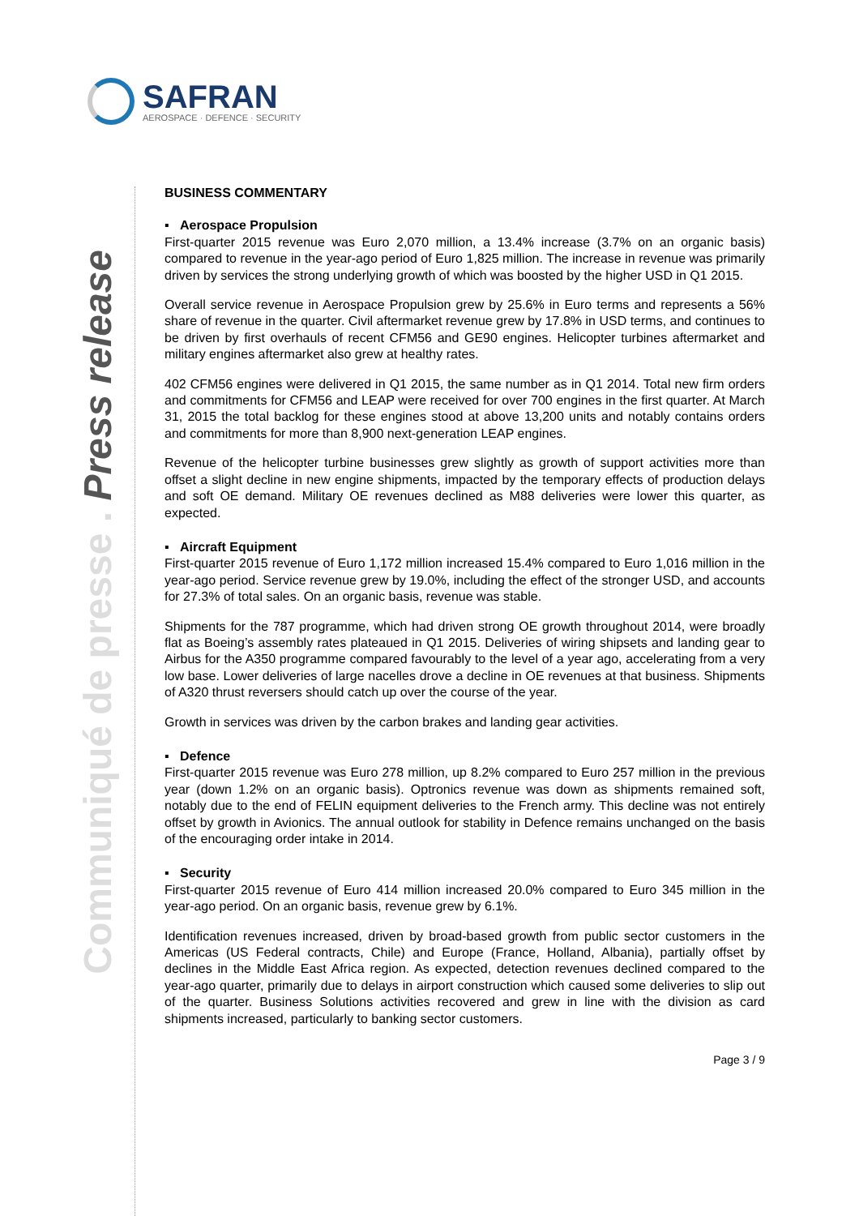SAFRAN
AEROSPACE · DEFENCE · SECURITY
Communiqué de presse . Press release
BUSINESS COMMENTARY
▪ Aerospace Propulsion
First-quarter 2015 revenue was Euro 2,070 million, a 13.4% increase (3.7% on an organic basis) compared to revenue in the year-ago period of Euro 1,825 million. The increase in revenue was primarily driven by services the strong underlying growth of which was boosted by the higher USD in Q1 2015.
Overall service revenue in Aerospace Propulsion grew by 25.6% in Euro terms and represents a 56% share of revenue in the quarter. Civil aftermarket revenue grew by 17.8% in USD terms, and continues to be driven by first overhauls of recent CFM56 and GE90 engines. Helicopter turbines aftermarket and military engines aftermarket also grew at healthy rates.
402 CFM56 engines were delivered in Q1 2015, the same number as in Q1 2014. Total new firm orders and commitments for CFM56 and LEAP were received for over 700 engines in the first quarter. At March 31, 2015 the total backlog for these engines stood at above 13,200 units and notably contains orders and commitments for more than 8,900 next-generation LEAP engines.
Revenue of the helicopter turbine businesses grew slightly as growth of support activities more than offset a slight decline in new engine shipments, impacted by the temporary effects of production delays and soft OE demand. Military OE revenues declined as M88 deliveries were lower this quarter, as expected.
▪ Aircraft Equipment
First-quarter 2015 revenue of Euro 1,172 million increased 15.4% compared to Euro 1,016 million in the year-ago period. Service revenue grew by 19.0%, including the effect of the stronger USD, and accounts for 27.3% of total sales. On an organic basis, revenue was stable.
Shipments for the 787 programme, which had driven strong OE growth throughout 2014, were broadly flat as Boeing’s assembly rates plateaued in Q1 2015. Deliveries of wiring shipsets and landing gear to Airbus for the A350 programme compared favourably to the level of a year ago, accelerating from a very low base. Lower deliveries of large nacelles drove a decline in OE revenues at that business. Shipments of A320 thrust reversers should catch up over the course of the year.
Growth in services was driven by the carbon brakes and landing gear activities.
▪ Defence
First-quarter 2015 revenue was Euro 278 million, up 8.2% compared to Euro 257 million in the previous year (down 1.2% on an organic basis). Optronics revenue was down as shipments remained soft, notably due to the end of FELIN equipment deliveries to the French army. This decline was not entirely offset by growth in Avionics. The annual outlook for stability in Defence remains unchanged on the basis of the encouraging order intake in 2014.
▪ Security
First-quarter 2015 revenue of Euro 414 million increased 20.0% compared to Euro 345 million in the year-ago period. On an organic basis, revenue grew by 6.1%.
Identification revenues increased, driven by broad-based growth from public sector customers in the Americas (US Federal contracts, Chile) and Europe (France, Holland, Albania), partially offset by declines in the Middle East Africa region. As expected, detection revenues declined compared to the year-ago quarter, primarily due to delays in airport construction which caused some deliveries to slip out of the quarter. Business Solutions activities recovered and grew in line with the division as card shipments increased, particularly to banking sector customers.
Page 3 / 9